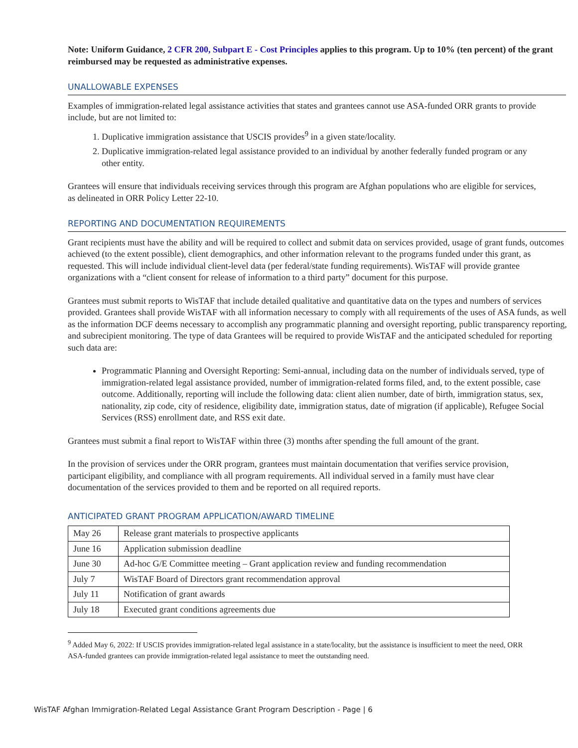Note: Uniform Guidance, 2 CFR 200, Subpart E - Cost Principles applies to this program. Up to 10% (ten percent) of the grant reimbursed may be requested as administrative expenses.
UNALLOWABLE EXPENSES
Examples of immigration-related legal assistance activities that states and grantees cannot use ASA-funded ORR grants to provide include, but are not limited to:
1. Duplicative immigration assistance that USCIS provides<sup>9</sup> in a given state/locality.
2. Duplicative immigration-related legal assistance provided to an individual by another federally funded program or any other entity.
Grantees will ensure that individuals receiving services through this program are Afghan populations who are eligible for services, as delineated in ORR Policy Letter 22-10.
REPORTING AND DOCUMENTATION REQUIREMENTS
Grant recipients must have the ability and will be required to collect and submit data on services provided, usage of grant funds, outcomes achieved (to the extent possible), client demographics, and other information relevant to the programs funded under this grant, as requested. This will include individual client-level data (per federal/state funding requirements). WisTAF will provide grantee organizations with a “client consent for release of information to a third party” document for this purpose.
Grantees must submit reports to WisTAF that include detailed qualitative and quantitative data on the types and numbers of services provided. Grantees shall provide WisTAF with all information necessary to comply with all requirements of the uses of ASA funds, as well as the information DCF deems necessary to accomplish any programmatic planning and oversight reporting, public transparency reporting, and subrecipient monitoring. The type of data Grantees will be required to provide WisTAF and the anticipated scheduled for reporting such data are:
Programmatic Planning and Oversight Reporting: Semi-annual, including data on the number of individuals served, type of immigration-related legal assistance provided, number of immigration-related forms filed, and, to the extent possible, case outcome. Additionally, reporting will include the following data: client alien number, date of birth, immigration status, sex, nationality, zip code, city of residence, eligibility date, immigration status, date of migration (if applicable), Refugee Social Services (RSS) enrollment date, and RSS exit date.
Grantees must submit a final report to WisTAF within three (3) months after spending the full amount of the grant.
In the provision of services under the ORR program, grantees must maintain documentation that verifies service provision, participant eligibility, and compliance with all program requirements. All individual served in a family must have clear documentation of the services provided to them and be reported on all required reports.
ANTICIPATED GRANT PROGRAM APPLICATION/AWARD TIMELINE
| May 26 | Release grant materials to prospective applicants |
| June 16 | Application submission deadline |
| June 30 | Ad-hoc G/E Committee meeting – Grant application review and funding recommendation |
| July 7 | WisTAF Board of Directors grant recommendation approval |
| July 11 | Notification of grant awards |
| July 18 | Executed grant conditions agreements due |
<sup>9</sup> Added May 6, 2022: If USCIS provides immigration-related legal assistance in a state/locality, but the assistance is insufficient to meet the need, ORR ASA-funded grantees can provide immigration-related legal assistance to meet the outstanding need.
WisTAF Afghan Immigration-Related Legal Assistance Grant Program Description - Page | 6